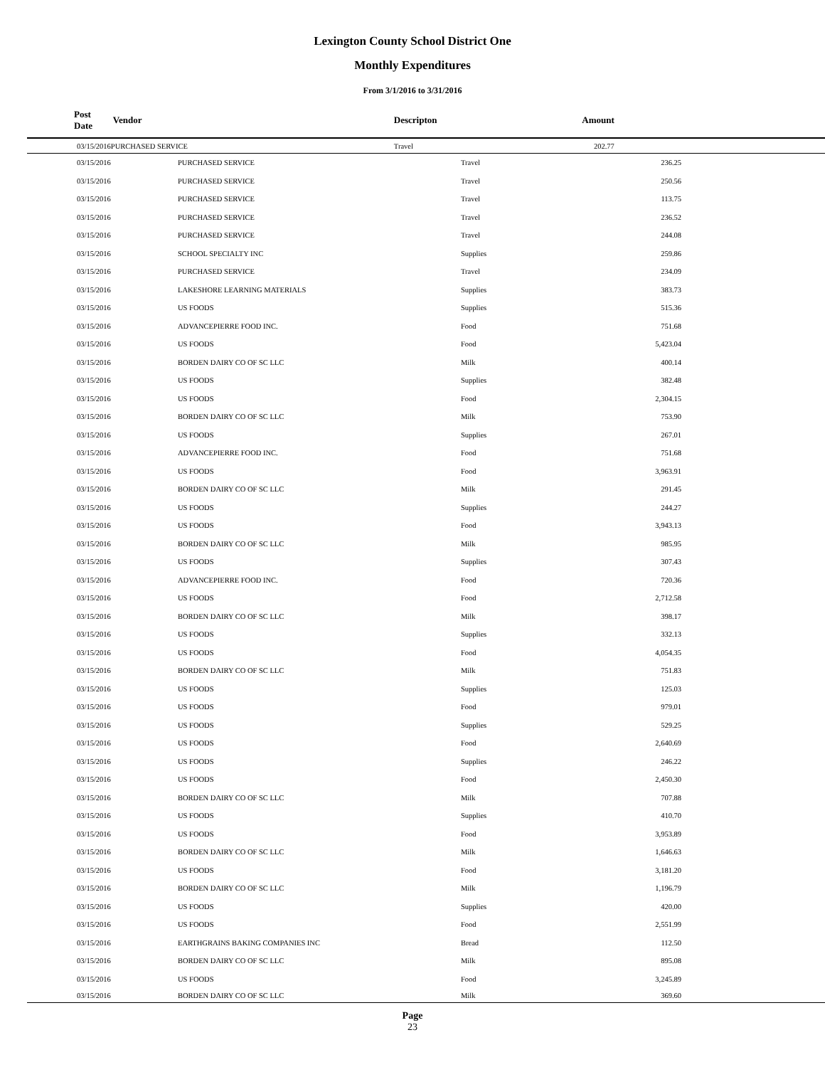Lexington County School District One
Monthly Expenditures
From 3/1/2016 to 3/31/2016
| Post Date | Vendor | Descripton | Amount | |
| --- | --- | --- | --- | --- |
| 03/15/2016 | PURCHASED SERVICE | Travel | 202.77 | |
| 03/15/2016 | PURCHASED SERVICE | Travel | 236.25 | |
| 03/15/2016 | PURCHASED SERVICE | Travel | 250.56 | |
| 03/15/2016 | PURCHASED SERVICE | Travel | 113.75 | |
| 03/15/2016 | PURCHASED SERVICE | Travel | 236.52 | |
| 03/15/2016 | PURCHASED SERVICE | Travel | 244.08 | |
| 03/15/2016 | SCHOOL SPECIALTY INC | Supplies | 259.86 | |
| 03/15/2016 | PURCHASED SERVICE | Travel | 234.09 | |
| 03/15/2016 | LAKESHORE LEARNING MATERIALS | Supplies | 383.73 | |
| 03/15/2016 | US FOODS | Supplies | 515.36 | |
| 03/15/2016 | ADVANCEPIERRE FOOD INC. | Food | 751.68 | |
| 03/15/2016 | US FOODS | Food | 5,423.04 | |
| 03/15/2016 | BORDEN DAIRY CO OF SC LLC | Milk | 400.14 | |
| 03/15/2016 | US FOODS | Supplies | 382.48 | |
| 03/15/2016 | US FOODS | Food | 2,304.15 | |
| 03/15/2016 | BORDEN DAIRY CO OF SC LLC | Milk | 753.90 | |
| 03/15/2016 | US FOODS | Supplies | 267.01 | |
| 03/15/2016 | ADVANCEPIERRE FOOD INC. | Food | 751.68 | |
| 03/15/2016 | US FOODS | Food | 3,963.91 | |
| 03/15/2016 | BORDEN DAIRY CO OF SC LLC | Milk | 291.45 | |
| 03/15/2016 | US FOODS | Supplies | 244.27 | |
| 03/15/2016 | US FOODS | Food | 3,943.13 | |
| 03/15/2016 | BORDEN DAIRY CO OF SC LLC | Milk | 985.95 | |
| 03/15/2016 | US FOODS | Supplies | 307.43 | |
| 03/15/2016 | ADVANCEPIERRE FOOD INC. | Food | 720.36 | |
| 03/15/2016 | US FOODS | Food | 2,712.58 | |
| 03/15/2016 | BORDEN DAIRY CO OF SC LLC | Milk | 398.17 | |
| 03/15/2016 | US FOODS | Supplies | 332.13 | |
| 03/15/2016 | US FOODS | Food | 4,054.35 | |
| 03/15/2016 | BORDEN DAIRY CO OF SC LLC | Milk | 751.83 | |
| 03/15/2016 | US FOODS | Supplies | 125.03 | |
| 03/15/2016 | US FOODS | Food | 979.01 | |
| 03/15/2016 | US FOODS | Supplies | 529.25 | |
| 03/15/2016 | US FOODS | Food | 2,640.69 | |
| 03/15/2016 | US FOODS | Supplies | 246.22 | |
| 03/15/2016 | US FOODS | Food | 2,450.30 | |
| 03/15/2016 | BORDEN DAIRY CO OF SC LLC | Milk | 707.88 | |
| 03/15/2016 | US FOODS | Supplies | 410.70 | |
| 03/15/2016 | US FOODS | Food | 3,953.89 | |
| 03/15/2016 | BORDEN DAIRY CO OF SC LLC | Milk | 1,646.63 | |
| 03/15/2016 | US FOODS | Food | 3,181.20 | |
| 03/15/2016 | BORDEN DAIRY CO OF SC LLC | Milk | 1,196.79 | |
| 03/15/2016 | US FOODS | Supplies | 420.00 | |
| 03/15/2016 | US FOODS | Food | 2,551.99 | |
| 03/15/2016 | EARTHGRAINS BAKING COMPANIES INC | Bread | 112.50 | |
| 03/15/2016 | BORDEN DAIRY CO OF SC LLC | Milk | 895.08 | |
| 03/15/2016 | US FOODS | Food | 3,245.89 | |
| 03/15/2016 | BORDEN DAIRY CO OF SC LLC | Milk | 369.60 | |
Page
23